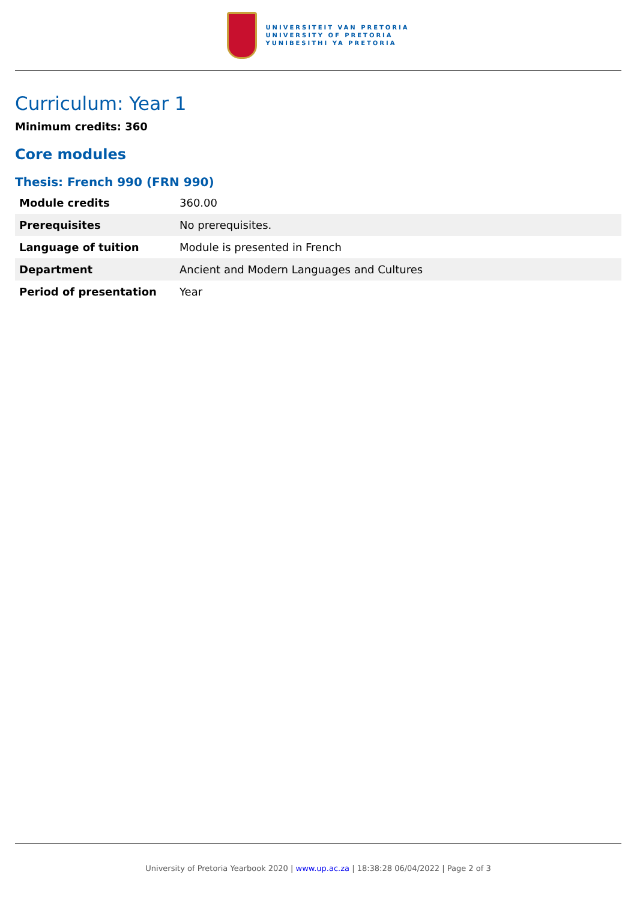UNIVERSITEIT VAN PRETORIA
UNIVERSITY OF PRETORIA
YUNIBESITHI YA PRETORIA
Curriculum: Year 1
Minimum credits: 360
Core modules
Thesis: French 990 (FRN 990)
| Module credits | 360.00 |
| Prerequisites | No prerequisites. |
| Language of tuition | Module is presented in French |
| Department | Ancient and Modern Languages and Cultures |
| Period of presentation | Year |
University of Pretoria Yearbook 2020 | www.up.ac.za | 18:38:28 06/04/2022 | Page 2 of 3